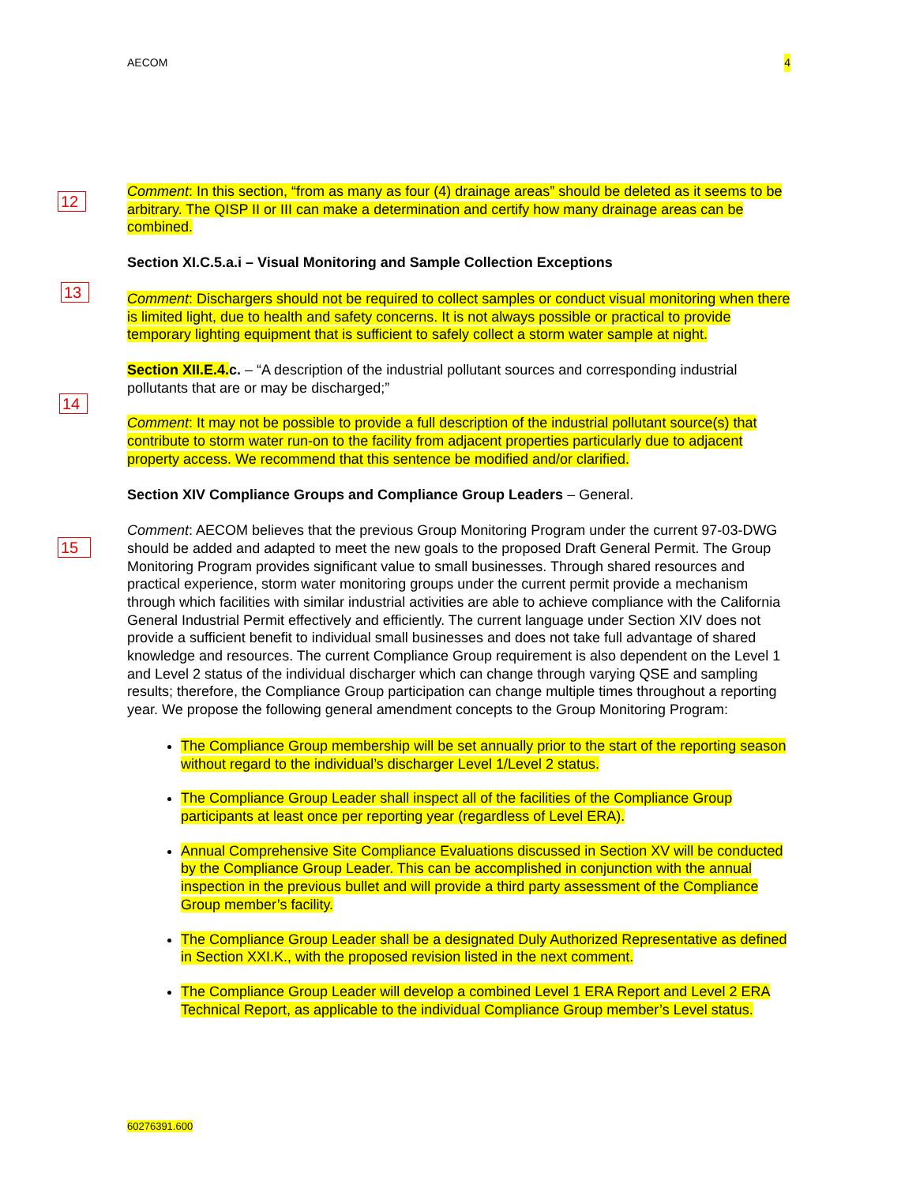AECOM 4
12
13
14
15
Comment: In this section, “from as many as four (4) drainage areas” should be deleted as it seems to be arbitrary. The QISP II or III can make a determination and certify how many drainage areas can be combined.
Section XI.C.5.a.i – Visual Monitoring and Sample Collection Exceptions
Comment: Dischargers should not be required to collect samples or conduct visual monitoring when there is limited light, due to health and safety concerns. It is not always possible or practical to provide temporary lighting equipment that is sufficient to safely collect a storm water sample at night.
Section XII.E.4. c. – “A description of the industrial pollutant sources and corresponding industrial pollutants that are or may be discharged;”
Comment: It may not be possible to provide a full description of the industrial pollutant source(s) that contribute to storm water run-on to the facility from adjacent properties particularly due to adjacent property access. We recommend that this sentence be modified and/or clarified.
Section XIV Compliance Groups and Compliance Group Leaders – General.
Comment: AECOM believes that the previous Group Monitoring Program under the current 97-03-DWG should be added and adapted to meet the new goals to the proposed Draft General Permit. The Group Monitoring Program provides significant value to small businesses. Through shared resources and practical experience, storm water monitoring groups under the current permit provide a mechanism through which facilities with similar industrial activities are able to achieve compliance with the California General Industrial Permit effectively and efficiently. The current language under Section XIV does not provide a sufficient benefit to individual small businesses and does not take full advantage of shared knowledge and resources. The current Compliance Group requirement is also dependent on the Level 1 and Level 2 status of the individual discharger which can change through varying QSE and sampling results; therefore, the Compliance Group participation can change multiple times throughout a reporting year. We propose the following general amendment concepts to the Group Monitoring Program:
The Compliance Group membership will be set annually prior to the start of the reporting season without regard to the individual’s discharger Level 1/Level 2 status.
The Compliance Group Leader shall inspect all of the facilities of the Compliance Group participants at least once per reporting year (regardless of Level ERA).
Annual Comprehensive Site Compliance Evaluations discussed in Section XV will be conducted by the Compliance Group Leader. This can be accomplished in conjunction with the annual inspection in the previous bullet and will provide a third party assessment of the Compliance Group member’s facility.
The Compliance Group Leader shall be a designated Duly Authorized Representative as defined in Section XXI.K., with the proposed revision listed in the next comment.
The Compliance Group Leader will develop a combined Level 1 ERA Report and Level 2 ERA Technical Report, as applicable to the individual Compliance Group member’s Level status.
60276391.600